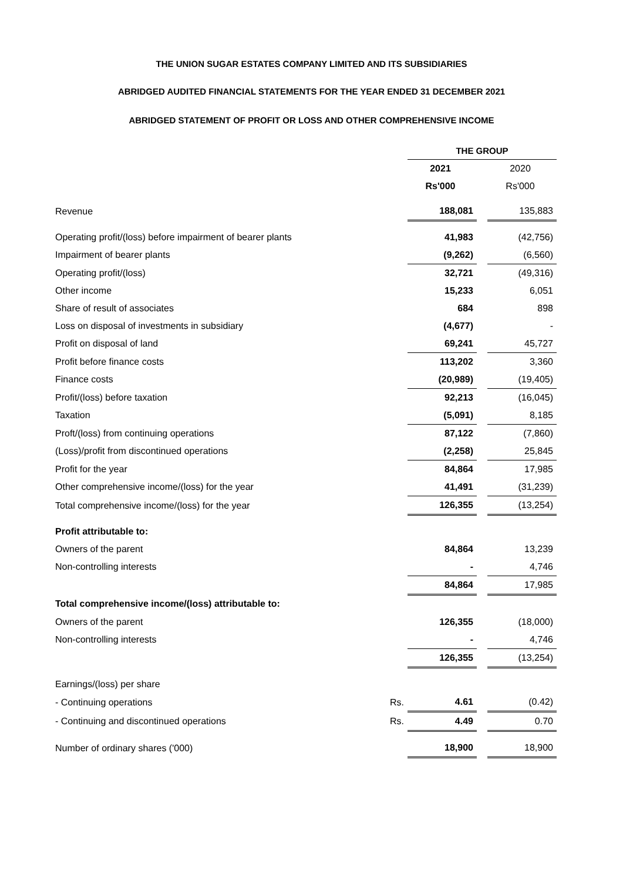THE UNION SUGAR ESTATES COMPANY LIMITED AND ITS SUBSIDIARIES
ABRIDGED AUDITED FINANCIAL STATEMENTS FOR THE YEAR ENDED 31 DECEMBER 2021
ABRIDGED STATEMENT OF PROFIT OR LOSS AND OTHER COMPREHENSIVE INCOME
| | | THE GROUP | | |
| | | 2021 | | 2020 |
| | | Rs'000 | | Rs'000 |
| Revenue | | 188,081 | | 135,883 |
| Operating profit/(loss) before impairment of bearer plants | | 41,983 | | (42,756) |
| Impairment of bearer plants | | (9,262) | | (6,560) |
| Operating profit/(loss) | | 32,721 | | (49,316) |
| Other income | | 15,233 | | 6,051 |
| Share of result of associates | | 684 | | 898 |
| Loss on disposal of investments in subsidiary | | (4,677) | | - |
| Profit on disposal of land | | 69,241 | | 45,727 |
| Profit before finance costs | | 113,202 | | 3,360 |
| Finance costs | | (20,989) | | (19,405) |
| Profit/(loss) before taxation | | 92,213 | | (16,045) |
| Taxation | | (5,091) | | 8,185 |
| Proft/(loss) from continuing operations | | 87,122 | | (7,860) |
| (Loss)/profit from discontinued operations | | (2,258) | | 25,845 |
| Profit for the year | | 84,864 | | 17,985 |
| Other comprehensive income/(loss) for the year | | 41,491 | | (31,239) |
| Total comprehensive income/(loss) for the year | | 126,355 | | (13,254) |
| Profit attributable to: | | | | |
| Owners of the parent | | 84,864 | | 13,239 |
| Non-controlling interests | | - | | 4,746 |
| | | 84,864 | | 17,985 |
| Total comprehensive income/(loss) attributable to: | | | | |
| Owners of the parent | | 126,355 | | (18,000) |
| Non-controlling interests | | - | | 4,746 |
| | | 126,355 | | (13,254) |
| Earnings/(loss) per share | | | | |
| - Continuing operations | Rs. | 4.61 | | (0.42) |
| - Continuing and discontinued operations | Rs. | 4.49 | | 0.70 |
| Number of ordinary shares ('000) | | 18,900 | | 18,900 |